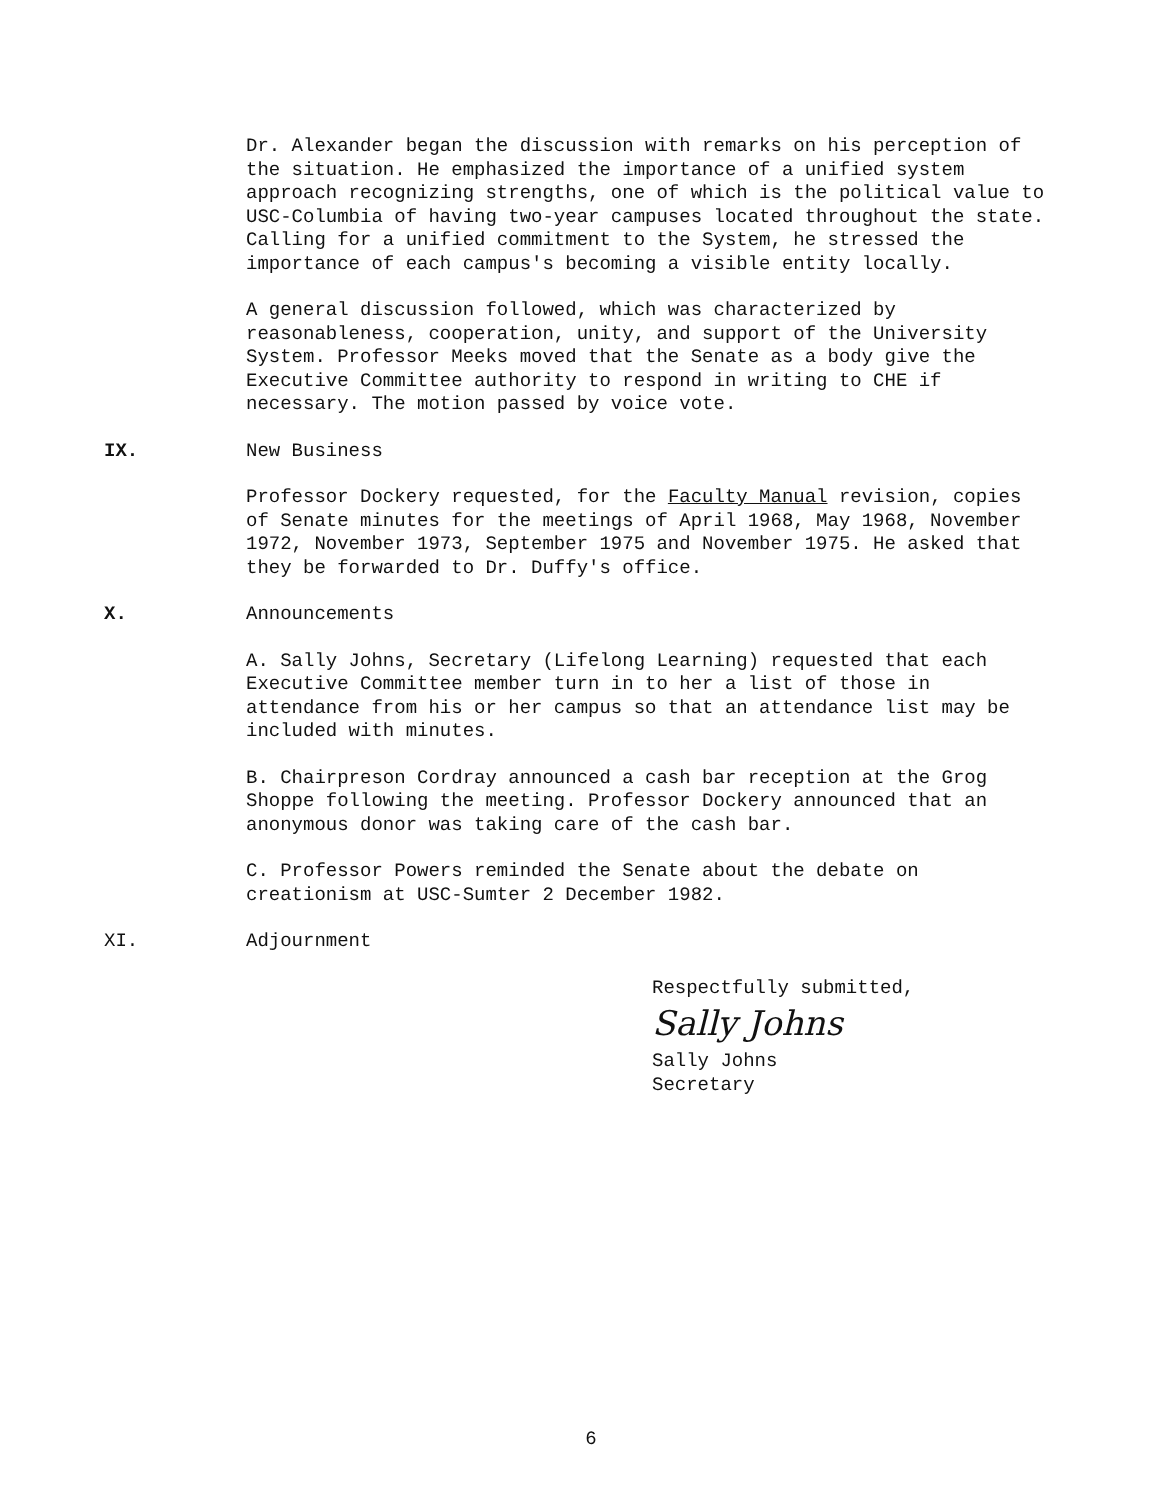Dr. Alexander began the discussion with remarks on his perception of the situation. He emphasized the importance of a unified system approach recognizing strengths, one of which is the political value to USC-Columbia of having two-year campuses located throughout the state. Calling for a unified commitment to the System, he stressed the importance of each campus's becoming a visible entity locally.
A general discussion followed, which was characterized by reasonableness, cooperation, unity, and support of the University System. Professor Meeks moved that the Senate as a body give the Executive Committee authority to respond in writing to CHE if necessary. The motion passed by voice vote.
IX. New Business
Professor Dockery requested, for the Faculty Manual revision, copies of Senate minutes for the meetings of April 1968, May 1968, November 1972, November 1973, September 1975 and November 1975. He asked that they be forwarded to Dr. Duffy's office.
X. Announcements
A. Sally Johns, Secretary (Lifelong Learning) requested that each Executive Committee member turn in to her a list of those in attendance from his or her campus so that an attendance list may be included with minutes.
B. Chairpreson Cordray announced a cash bar reception at the Grog Shoppe following the meeting. Professor Dockery announced that an anonymous donor was taking care of the cash bar.
C. Professor Powers reminded the Senate about the debate on creationism at USC-Sumter 2 December 1982.
XI. Adjournment
Respectfully submitted,
Sally Johns
Sally Johns
Secretary
6